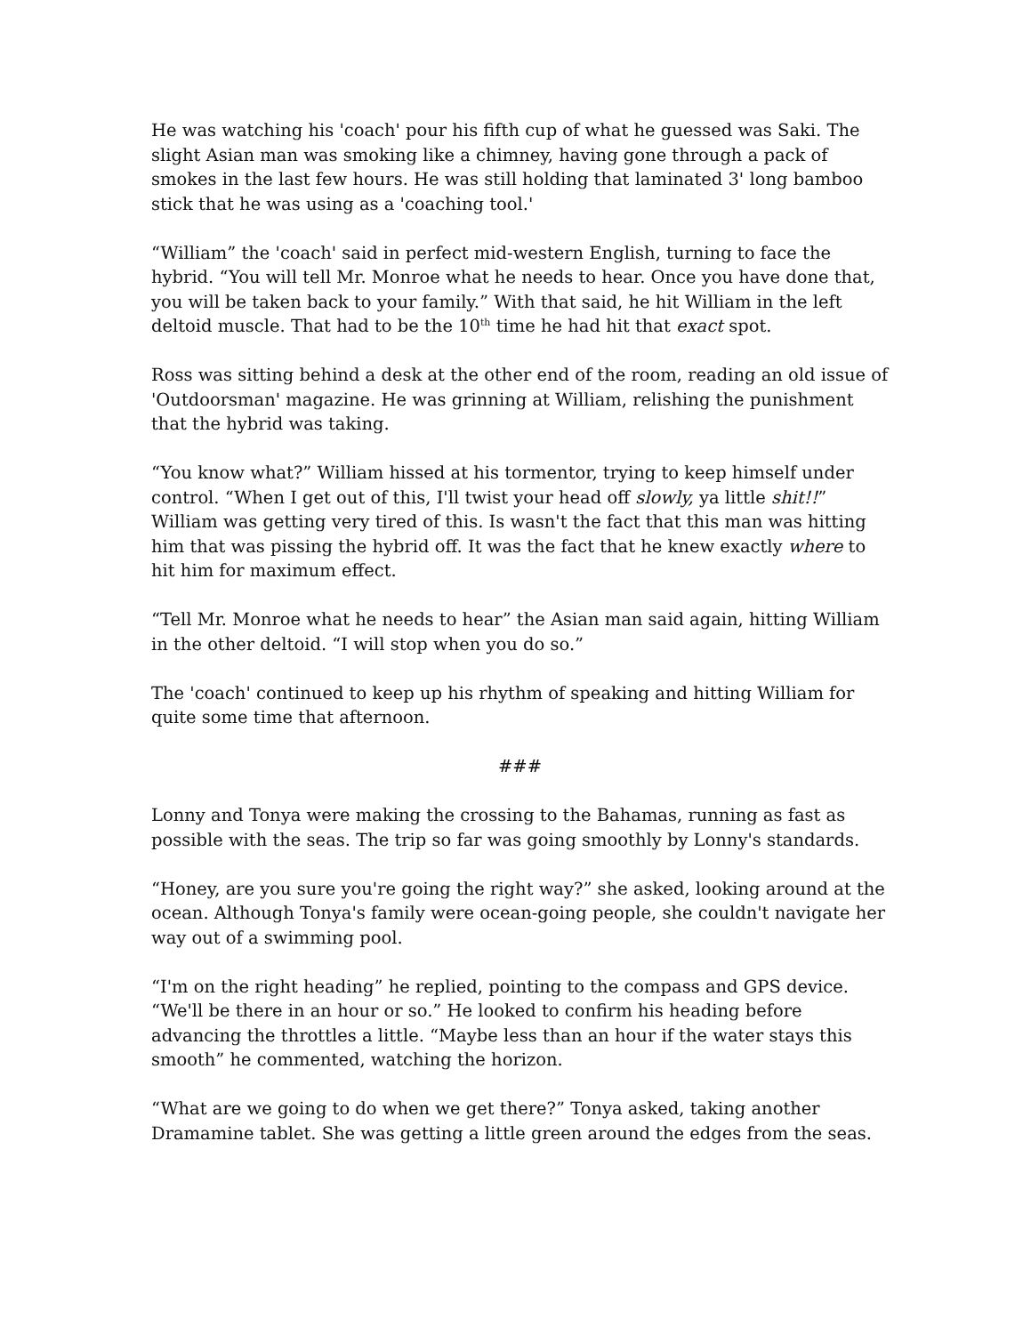He was watching his 'coach' pour his fifth cup of what he guessed was Saki. The slight Asian man was smoking like a chimney, having gone through a pack of smokes in the last few hours. He was still holding that laminated 3' long bamboo stick that he was using as a 'coaching tool.'
“William” the 'coach' said in perfect mid-western English, turning to face the hybrid. “You will tell Mr. Monroe what he needs to hear. Once you have done that, you will be taken back to your family.” With that said, he hit William in the left deltoid muscle. That had to be the 10<sup>th</sup> time he had hit that exact spot.
Ross was sitting behind a desk at the other end of the room, reading an old issue of 'Outdoorsman' magazine. He was grinning at William, relishing the punishment that the hybrid was taking.
“You know what?” William hissed at his tormentor, trying to keep himself under control. “When I get out of this, I'll twist your head off slowly, ya little shit!!” William was getting very tired of this. Is wasn't the fact that this man was hitting him that was pissing the hybrid off. It was the fact that he knew exactly where to hit him for maximum effect.
“Tell Mr. Monroe what he needs to hear” the Asian man said again, hitting William in the other deltoid. “I will stop when you do so.”
The 'coach' continued to keep up his rhythm of speaking and hitting William for quite some time that afternoon.
###
Lonny and Tonya were making the crossing to the Bahamas, running as fast as possible with the seas. The trip so far was going smoothly by Lonny's standards.
“Honey, are you sure you're going the right way?” she asked, looking around at the ocean. Although Tonya's family were ocean-going people, she couldn't navigate her way out of a swimming pool.
“I'm on the right heading” he replied, pointing to the compass and GPS device. “We'll be there in an hour or so.” He looked to confirm his heading before advancing the throttles a little. “Maybe less than an hour if the water stays this smooth” he commented, watching the horizon.
“What are we going to do when we get there?” Tonya asked, taking another Dramamine tablet. She was getting a little green around the edges from the seas.